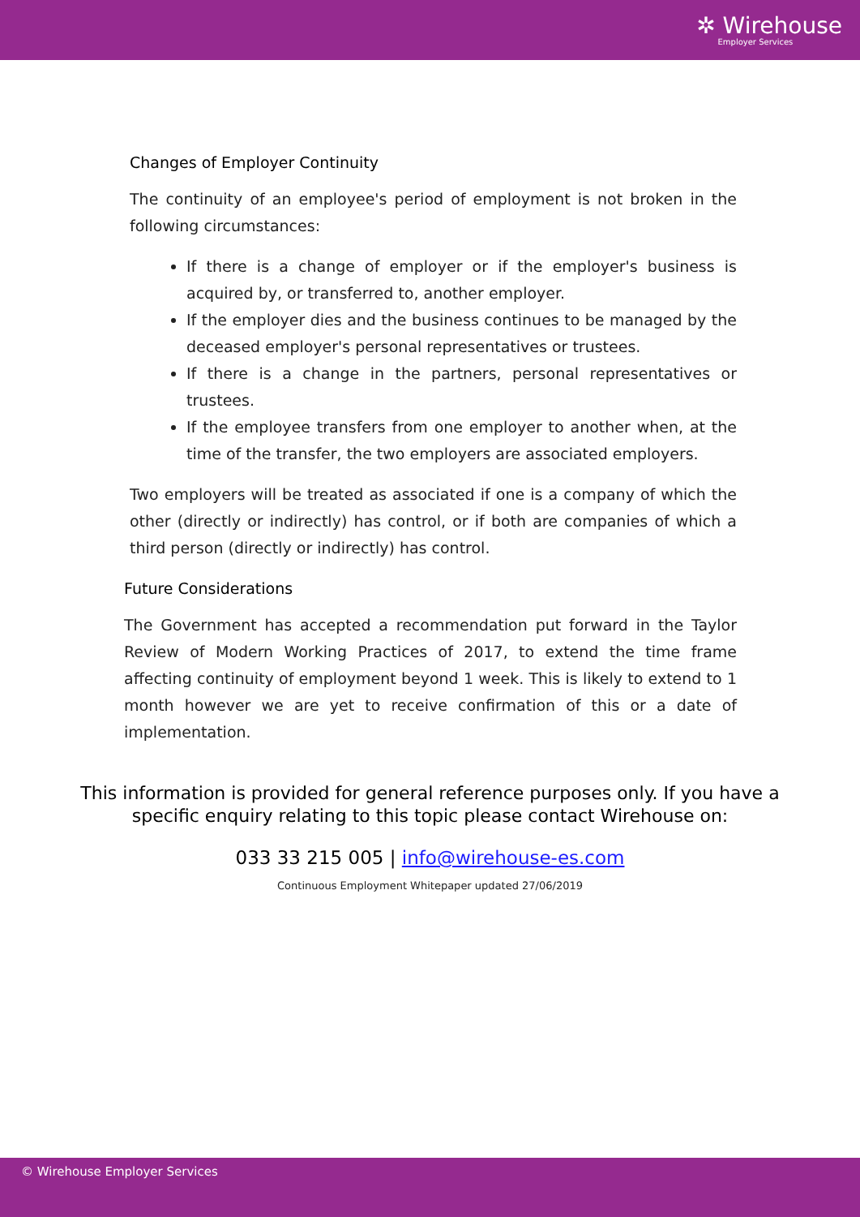✲ Wirehouse
Employer Services
Changes of Employer Continuity
The continuity of an employee's period of employment is not broken in the following circumstances:
If there is a change of employer or if the employer's business is acquired by, or transferred to, another employer.
If the employer dies and the business continues to be managed by the deceased employer's personal representatives or trustees.
If there is a change in the partners, personal representatives or trustees.
If the employee transfers from one employer to another when, at the time of the transfer, the two employers are associated employers.
Two employers will be treated as associated if one is a company of which the other (directly or indirectly) has control, or if both are companies of which a third person (directly or indirectly) has control.
Future Considerations
The Government has accepted a recommendation put forward in the Taylor Review of Modern Working Practices of 2017, to extend the time frame affecting continuity of employment beyond 1 week. This is likely to extend to 1 month however we are yet to receive confirmation of this or a date of implementation.
This information is provided for general reference purposes only. If you have a
specific enquiry relating to this topic please contact Wirehouse on:
033 33 215 005 | info@wirehouse-es.com
Continuous Employment Whitepaper updated 27/06/2019
© Wirehouse Employer Services